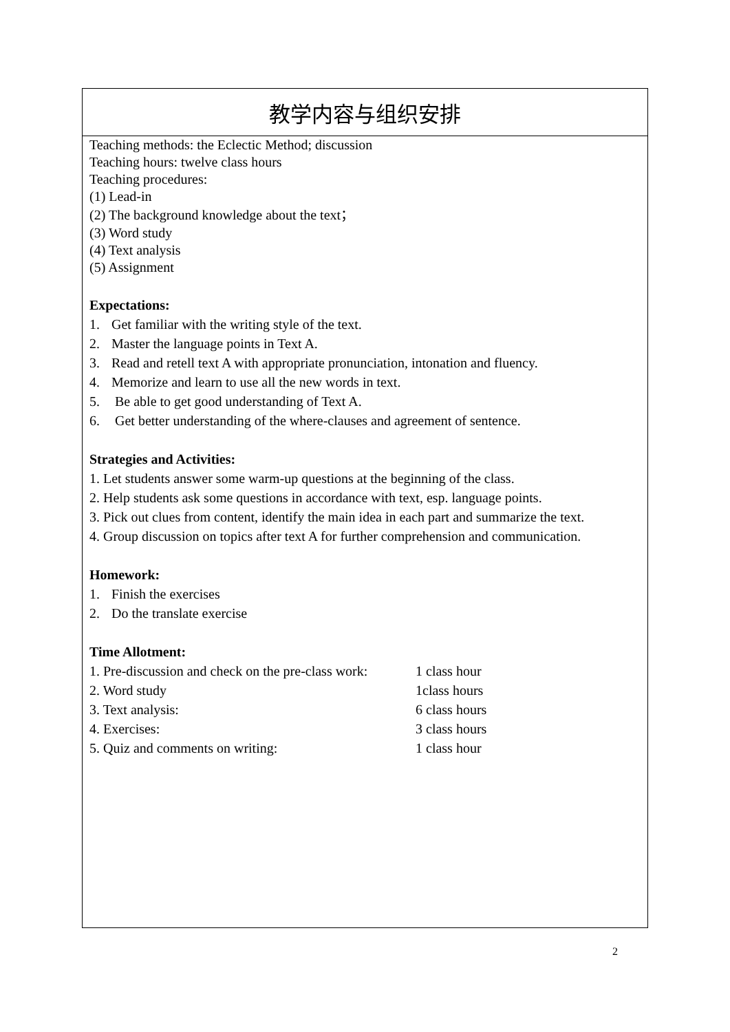| 教学内容与组织安排 |
| Teaching methods: the Eclectic Method; discussion Teaching hours: twelve class hours Teaching procedures: (1) Lead-in (2) The background knowledge about the text； (3) Word study (4) Text analysis (5) Assignment Expectations: 1. Get familiar with the writing style of the text. 2. Master the language points in Text A. 3. Read and retell text A with appropriate pronunciation, intonation and fluency. 4. Memorize and learn to use all the new words in text. 5. Be able to get good understanding of Text A. 6. Get better understanding of the where-clauses and agreement of sentence. Strategies and Activities: 1. Let students answer some warm-up questions at the beginning of the class. 2. Help students ask some questions in accordance with text, esp. language points. 3. Pick out clues from content, identify the main idea in each part and summarize the text. 4. Group discussion on topics after text A for further comprehension and communication. Homework: 1. Finish the exercises 2. Do the translate exercise Time Allotment: / 1. Pre-discussion and check on the pre-class work: / 1 class hour / / 2. Word study / 1class hours / / 3. Text analysis: / 6 class hours / / 4. Exercises: / 3 class hours / / 5. Quiz and comments on writing: / 1 class hour / |
2